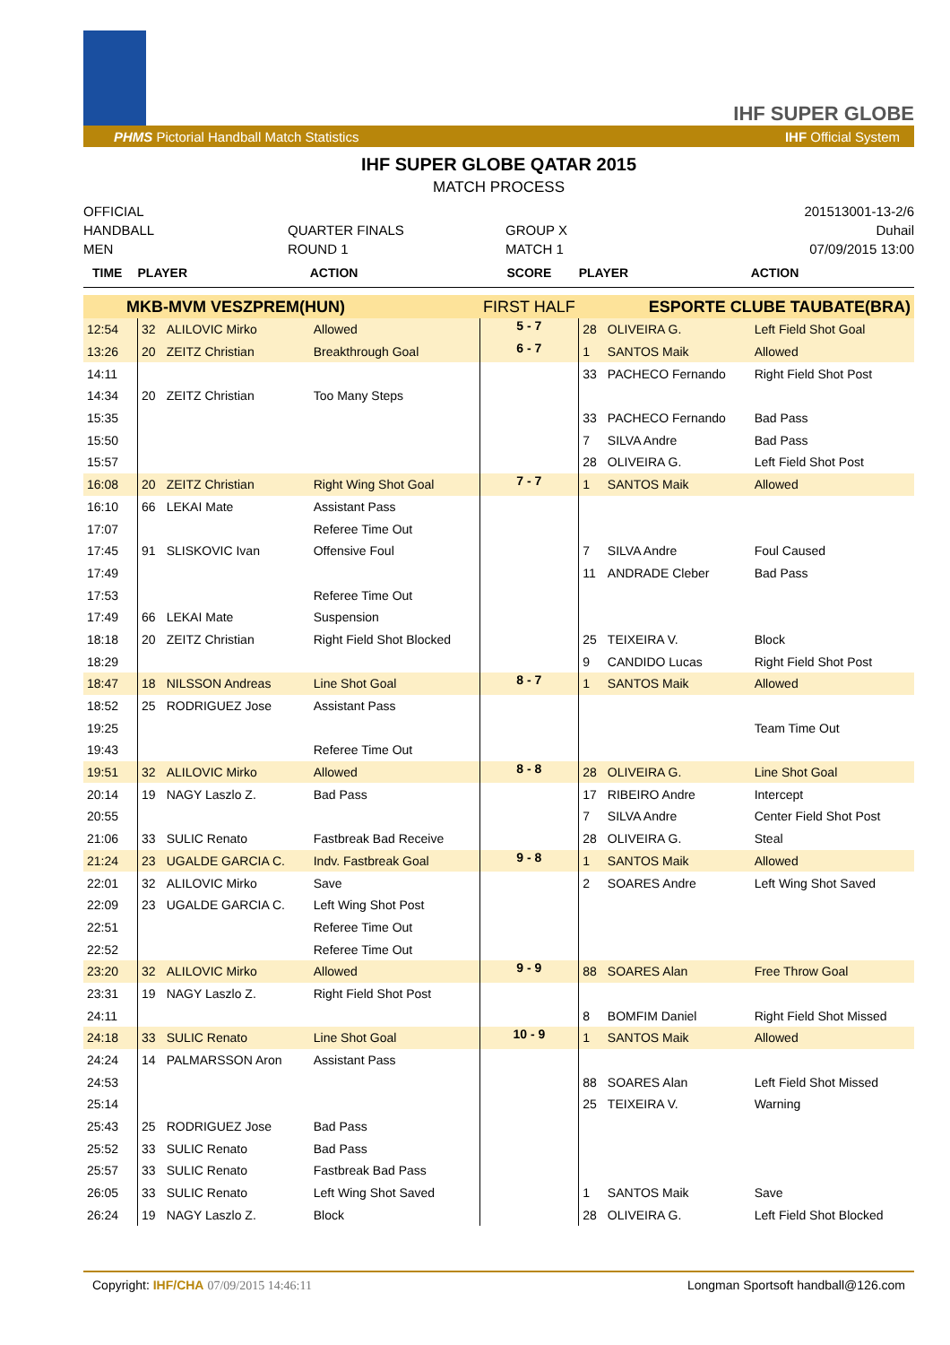IHF SUPER GLOBE
PHMS Pictorial Handball Match Statistics IHF Official System
IHF SUPER GLOBE QATAR 2015
MATCH PROCESS
OFFICIAL
HANDBALL
MEN
QUARTER FINALS
ROUND 1
GROUP X
MATCH 1
201513001-13-2/6
Duhail
07/09/2015 13:00
| TIME | PLAYER | | ACTION | SCORE | PLAYER | | ACTION |
| --- | --- | --- | --- | --- | --- | --- | --- |
| MKB-MVM VESZPREM(HUN) | | | | FIRST HALF | ESPORTE CLUBE TAUBATE(BRA) | | |
| 12:54 | 32 | ALILOVIC Mirko | Allowed | 5 - 7 | 28 | OLIVEIRA G. | Left Field Shot Goal |
| 13:26 | 20 | ZEITZ Christian | Breakthrough Goal | 6 - 7 | 1 | SANTOS Maik | Allowed |
| 14:11 | | | | | 33 | PACHECO Fernando | Right Field Shot Post |
| 14:34 | 20 | ZEITZ Christian | Too Many Steps | | | | |
| 15:35 | | | | | 33 | PACHECO Fernando | Bad Pass |
| 15:50 | | | | | 7 | SILVA Andre | Bad Pass |
| 15:57 | | | | | 28 | OLIVEIRA G. | Left Field Shot Post |
| 16:08 | 20 | ZEITZ Christian | Right Wing Shot Goal | 7 - 7 | 1 | SANTOS Maik | Allowed |
| 16:10 | 66 | LEKAI Mate | Assistant Pass | | | | |
| 17:07 | | | Referee Time Out | | | | |
| 17:45 | 91 | SLISKOVIC Ivan | Offensive Foul | | 7 | SILVA Andre | Foul Caused |
| 17:49 | | | | | 11 | ANDRADE Cleber | Bad Pass |
| 17:53 | | | Referee Time Out | | | | |
| 17:49 | 66 | LEKAI Mate | Suspension | | | | |
| 18:18 | 20 | ZEITZ Christian | Right Field Shot Blocked | | 25 | TEIXEIRA V. | Block |
| 18:29 | | | | | 9 | CANDIDO Lucas | Right Field Shot Post |
| 18:47 | 18 | NILSSON Andreas | Line Shot Goal | 8 - 7 | 1 | SANTOS Maik | Allowed |
| 18:52 | 25 | RODRIGUEZ Jose | Assistant Pass | | | | |
| 19:25 | | | | | | | Team Time Out |
| 19:43 | | | Referee Time Out | | | | |
| 19:51 | 32 | ALILOVIC Mirko | Allowed | 8 - 8 | 28 | OLIVEIRA G. | Line Shot Goal |
| 20:14 | 19 | NAGY Laszlo Z. | Bad Pass | | 17 | RIBEIRO Andre | Intercept |
| 20:55 | | | | | 7 | SILVA Andre | Center Field Shot Post |
| 21:06 | 33 | SULIC Renato | Fastbreak Bad Receive | | 28 | OLIVEIRA G. | Steal |
| 21:24 | 23 | UGALDE GARCIA C. | Indv. Fastbreak Goal | 9 - 8 | 1 | SANTOS Maik | Allowed |
| 22:01 | 32 | ALILOVIC Mirko | Save | | 2 | SOARES Andre | Left Wing Shot Saved |
| 22:09 | 23 | UGALDE GARCIA C. | Left Wing Shot Post | | | | |
| 22:51 | | | Referee Time Out | | | | |
| 22:52 | | | Referee Time Out | | | | |
| 23:20 | 32 | ALILOVIC Mirko | Allowed | 9 - 9 | 88 | SOARES Alan | Free Throw Goal |
| 23:31 | 19 | NAGY Laszlo Z. | Right Field Shot Post | | | | |
| 24:11 | | | | | 8 | BOMFIM Daniel | Right Field Shot Missed |
| 24:18 | 33 | SULIC Renato | Line Shot Goal | 10 - 9 | 1 | SANTOS Maik | Allowed |
| 24:24 | 14 | PALMARSSON Aron | Assistant Pass | | | | |
| 24:53 | | | | | 88 | SOARES Alan | Left Field Shot Missed |
| 25:14 | | | | | 25 | TEIXEIRA V. | Warning |
| 25:43 | 25 | RODRIGUEZ Jose | Bad Pass | | | | |
| 25:52 | 33 | SULIC Renato | Bad Pass | | | | |
| 25:57 | 33 | SULIC Renato | Fastbreak Bad Pass | | | | |
| 26:05 | 33 | SULIC Renato | Left Wing Shot Saved | | 1 | SANTOS Maik | Save |
| 26:24 | 19 | NAGY Laszlo Z. | Block | | 28 | OLIVEIRA G. | Left Field Shot Blocked |
Copyright: IHF/CHA 07/09/2015 14:46:11 Longman Sportsoft handball@126.com